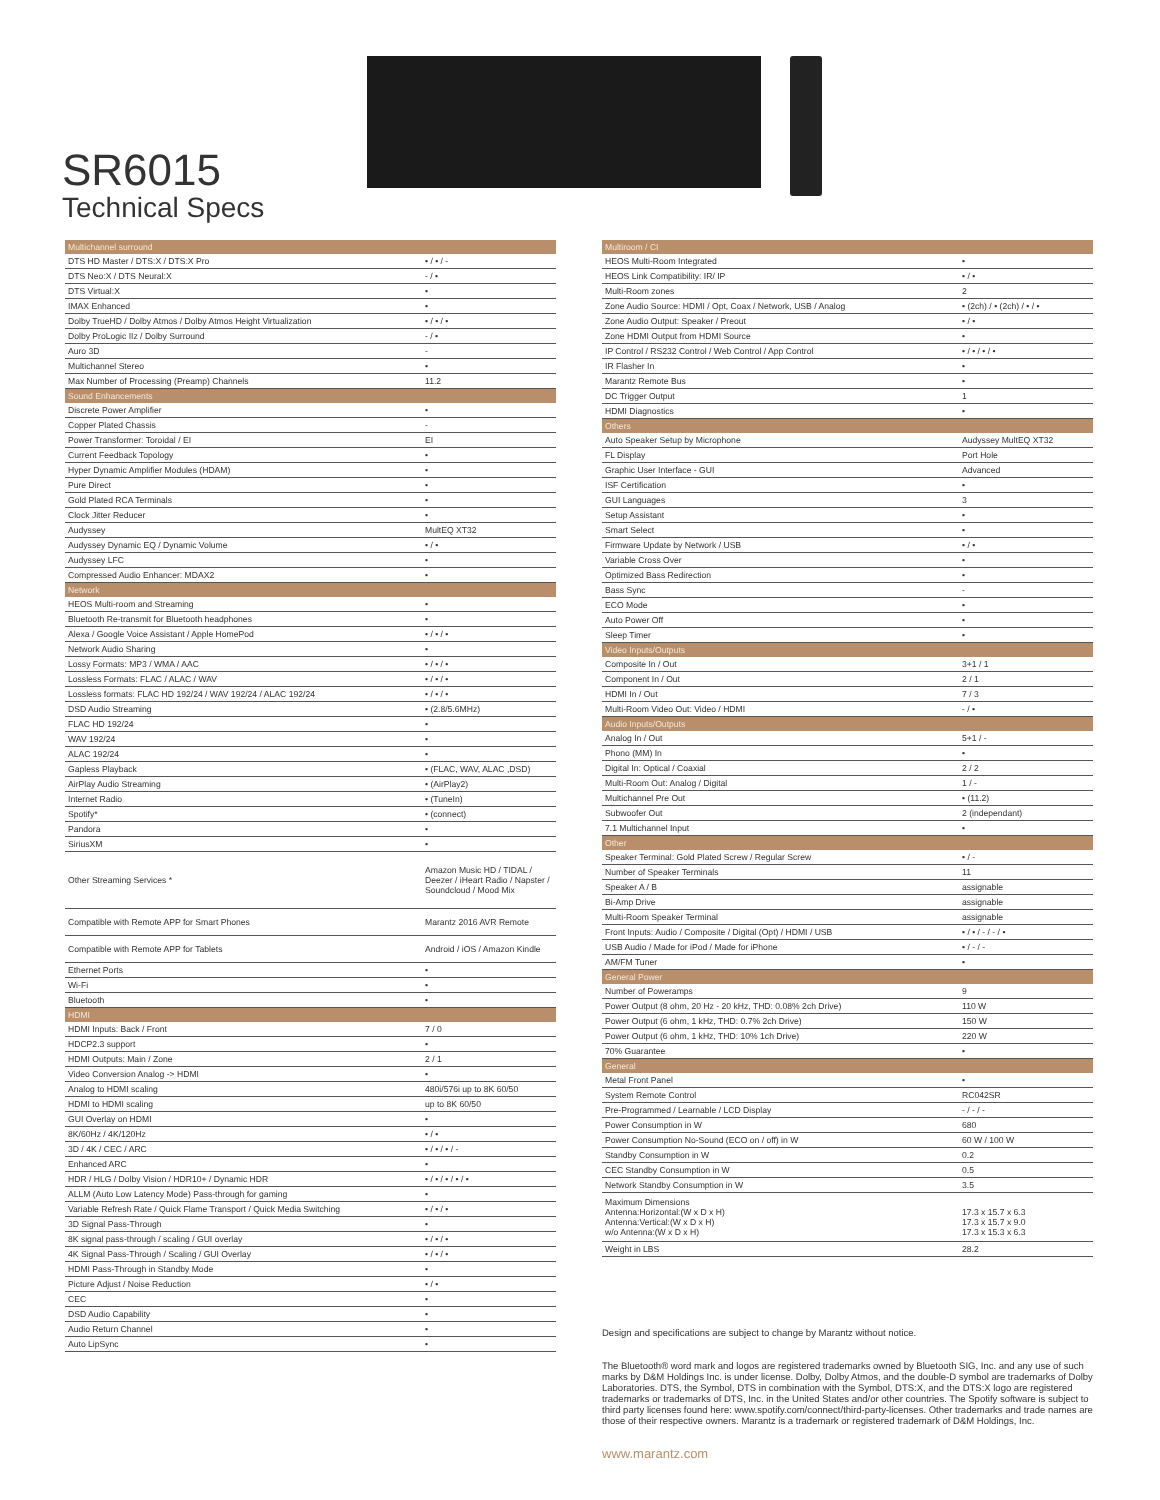SR6015
Technical Specs
| Multichannel surround | |
| --- | --- |
| DTS HD Master / DTS:X / DTS:X Pro | • / • / - |
| DTS Neo:X / DTS Neural:X | - / • |
| DTS Virtual:X | • |
| IMAX Enhanced | • |
| Dolby TrueHD / Dolby Atmos / Dolby Atmos Height Virtualization | • / • / • |
| Dolby ProLogic IIz / Dolby Surround | - / • |
| Auro 3D | - |
| Multichannel Stereo | • |
| Max Number of Processing (Preamp) Channels | 11.2 |
| Sound Enhancements | |
| Discrete Power Amplifier | • |
| Copper Plated Chassis | - |
| Power Transformer: Toroidal / EI | EI |
| Current Feedback Topology | • |
| Hyper Dynamic Amplifier Modules (HDAM) | • |
| Pure Direct | • |
| Gold Plated RCA Terminals | • |
| Clock Jitter Reducer | • |
| Audyssey | MultEQ XT32 |
| Audyssey Dynamic EQ / Dynamic Volume | • / • |
| Audyssey LFC | • |
| Compressed Audio Enhancer: MDAX2 | • |
| Network | |
| HEOS Multi-room and Streaming | • |
| Bluetooth Re-transmit for Bluetooth headphones | • |
| Alexa / Google Voice Assistant / Apple HomePod | • / • / • |
| Network Audio Sharing | • |
| Lossy Formats: MP3 / WMA / AAC | • / • / • |
| Lossless Formats: FLAC / ALAC / WAV | • / • / • |
| Lossless formats: FLAC HD 192/24 / WAV 192/24 / ALAC 192/24 | • / • / • |
| DSD Audio Streaming | • (2.8/5.6MHz) |
| FLAC HD 192/24 | • |
| WAV 192/24 | • |
| ALAC 192/24 | • |
| Gapless Playback | • (FLAC, WAV, ALAC ,DSD) |
| AirPlay Audio Streaming | • (AirPlay2) |
| Internet Radio | • (TuneIn) |
| Spotify* | • (connect) |
| Pandora | • |
| SiriusXM | • |
| Other Streaming Services * | Amazon Music HD / TIDAL / Deezer / iHeart Radio / Napster / Soundcloud / Mood Mix |
| Compatible with Remote APP for Smart Phones | Marantz 2016 AVR Remote |
| Compatible with Remote APP for Tablets | Android / iOS / Amazon Kindle |
| Ethernet Ports | • |
| Wi-Fi | • |
| Bluetooth | • |
| HDMI | |
| HDMI Inputs: Back / Front | 7 / 0 |
| HDCP2.3 support | • |
| HDMI Outputs: Main / Zone | 2 / 1 |
| Video Conversion Analog -> HDMI | • |
| Analog to HDMI scaling | 480i/576i up to 8K 60/50 |
| HDMI to HDMI scaling | up to 8K 60/50 |
| GUI Overlay on HDMI | • |
| 8K/60Hz / 4K/120Hz | • / • |
| 3D / 4K / CEC / ARC | • / • / • / - |
| Enhanced ARC | • |
| HDR / HLG / Dolby Vision / HDR10+ / Dynamic HDR | • / • / • / • / • |
| ALLM (Auto Low Latency Mode) Pass-through for gaming | • |
| Variable Refresh Rate / Quick Flame Transport / Quick Media Switching | • / • / • |
| 3D Signal Pass-Through | • |
| 8K signal pass-through / scaling / GUI overlay | • / • / • |
| 4K Signal Pass-Through / Scaling / GUI Overlay | • / • / • |
| HDMI Pass-Through in Standby Mode | • |
| Picture Adjust / Noise Reduction | • / • |
| CEC | • |
| DSD Audio Capability | • |
| Audio Return Channel | • |
| Auto LipSync | • |
| Multiroom / CI | |
| --- | --- |
| HEOS Multi-Room Integrated | • |
| HEOS Link Compatibility: IR/ IP | • / • |
| Multi-Room zones | 2 |
| Zone Audio Source: HDMI / Opt, Coax / Network, USB / Analog | • (2ch) / • (2ch) / • / • |
| Zone Audio Output: Speaker / Preout | • / • |
| Zone HDMI Output from HDMI Source | • |
| IP Control / RS232 Control / Web Control / App Control | • / • / • / • |
| IR Flasher In | • |
| Marantz Remote Bus | • |
| DC Trigger Output | 1 |
| HDMI Diagnostics | • |
| Others | |
| Auto Speaker Setup by Microphone | Audyssey MultEQ XT32 |
| FL Display | Port Hole |
| Graphic User Interface - GUI | Advanced |
| ISF Certification | • |
| GUI Languages | 3 |
| Setup Assistant | • |
| Smart Select | • |
| Firmware Update by Network / USB | • / • |
| Variable Cross Over | • |
| Optimized Bass Redirection | • |
| Bass Sync | - |
| ECO Mode | • |
| Auto Power Off | • |
| Sleep Timer | • |
| Video Inputs/Outputs | |
| Composite In / Out | 3+1 / 1 |
| Component In / Out | 2 / 1 |
| HDMI In / Out | 7 / 3 |
| Multi-Room Video Out: Video / HDMI | - / • |
| Audio Inputs/Outputs | |
| Analog In / Out | 5+1 / - |
| Phono (MM) In | • |
| Digital In: Optical / Coaxial | 2 / 2 |
| Multi-Room Out: Analog / Digital | 1 / - |
| Multichannel Pre Out | • (11.2) |
| Subwoofer Out | 2 (independant) |
| 7.1 Multichannel Input | • |
| Other | |
| Speaker Terminal: Gold Plated Screw / Regular Screw | • / - |
| Number of Speaker Terminals | 11 |
| Speaker A / B | assignable |
| Bi-Amp Drive | assignable |
| Multi-Room Speaker Terminal | assignable |
| Front Inputs: Audio / Composite / Digital (Opt) / HDMI / USB | • / • / - / - / • |
| USB Audio / Made for iPod / Made for iPhone | • / - / - |
| AM/FM Tuner | • |
| General Power | |
| Number of Poweramps | 9 |
| Power Output (8 ohm, 20 Hz - 20 kHz, THD: 0.08% 2ch Drive) | 110 W |
| Power Output (6 ohm, 1 kHz, THD: 0.7% 2ch Drive) | 150 W |
| Power Output (6 ohm, 1 kHz, THD: 10% 1ch Drive) | 220 W |
| 70% Guarantee | • |
| General | |
| Metal Front Panel | • |
| System Remote Control | RC042SR |
| Pre-Programmed / Learnable / LCD Display | - / - / - |
| Power Consumption in W | 680 |
| Power Consumption No-Sound (ECO on / off) in W | 60 W / 100 W |
| Standby Consumption in W | 0.2 |
| CEC Standby Consumption in W | 0.5 |
| Network Standby Consumption in W | 3.5 |
| Maximum Dimensions Antenna:Horizontal:(W x D x H) Antenna:Vertical:(W x D x H) w/o Antenna:(W x D x H) | 17.3 x 15.7 x 6.3 17.3 x 15.7 x 9.0 17.3 x 15.3 x 6.3 |
| Weight in LBS | 28.2 |
Design and specifications are subject to change by Marantz without notice.
The Bluetooth® word mark and logos are registered trademarks owned by Bluetooth SIG, Inc. and any use of such marks by D&M Holdings Inc. is under license. Dolby, Dolby Atmos, and the double-D symbol are trademarks of Dolby Laboratories. DTS, the Symbol, DTS in combination with the Symbol, DTS:X, and the DTS:X logo are registered trademarks or trademarks of DTS, Inc. in the United States and/or other countries. The Spotify software is subject to third party licenses found here: www.spotify.com/connect/third-party-licenses. Other trademarks and trade names are those of their respective owners. Marantz is a trademark or registered trademark of D&M Holdings, Inc.
www.marantz.com